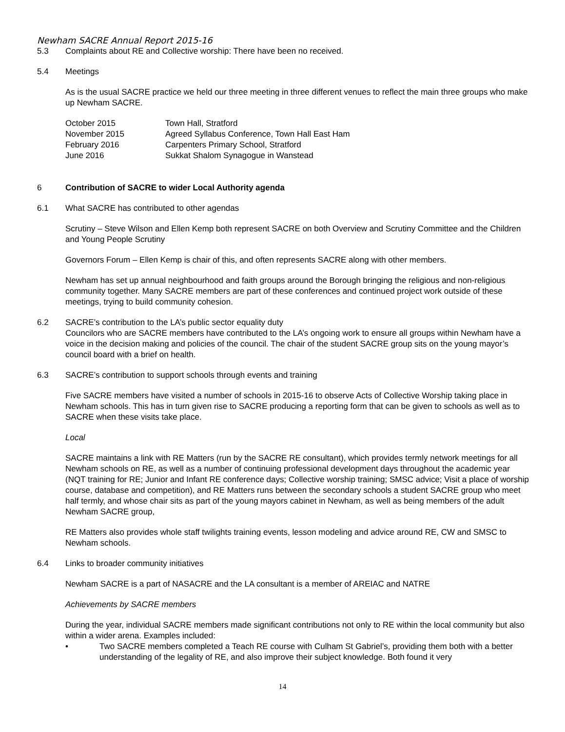Newham SACRE Annual Report 2015-16
5.3 Complaints about RE and Collective worship: There have been no received.
5.4 Meetings
As is the usual SACRE practice we held our three meeting in three different venues to reflect the main three groups who make up Newham SACRE.
| October 2015 | Town Hall, Stratford |
| November 2015 | Agreed Syllabus Conference, Town Hall East Ham |
| February 2016 | Carpenters Primary School, Stratford |
| June 2016 | Sukkat Shalom Synagogue in Wanstead |
6 Contribution of SACRE to wider Local Authority agenda
6.1 What SACRE has contributed to other agendas
Scrutiny – Steve Wilson and Ellen Kemp both represent SACRE on both Overview and Scrutiny Committee and the Children and Young People Scrutiny
Governors Forum – Ellen Kemp is chair of this, and often represents SACRE along with other members.
Newham has set up annual neighbourhood and faith groups around the Borough bringing the religious and non-religious community together. Many SACRE members are part of these conferences and continued project work outside of these meetings, trying to build community cohesion.
6.2 SACRE’s contribution to the LA’s public sector equality duty
Councilors who are SACRE members have contributed to the LA’s ongoing work to ensure all groups within Newham have a voice in the decision making and policies of the council. The chair of the student SACRE group sits on the young mayor’s council board with a brief on health.
6.3 SACRE’s contribution to support schools through events and training
Five SACRE members have visited a number of schools in 2015-16 to observe Acts of Collective Worship taking place in Newham schools. This has in turn given rise to SACRE producing a reporting form that can be given to schools as well as to SACRE when these visits take place.
Local
SACRE maintains a link with RE Matters (run by the SACRE RE consultant), which provides termly network meetings for all Newham schools on RE, as well as a number of continuing professional development days throughout the academic year (NQT training for RE; Junior and Infant RE conference days; Collective worship training; SMSC advice; Visit a place of worship course, database and competition), and RE Matters runs between the secondary schools a student SACRE group who meet half termly, and whose chair sits as part of the young mayors cabinet in Newham, as well as being members of the adult Newham SACRE group,
RE Matters also provides whole staff twilights training events, lesson modeling and advice around RE, CW and SMSC to Newham schools.
6.4 Links to broader community initiatives
Newham SACRE is a part of NASACRE and the LA consultant is a member of AREIAC and NATRE
Achievements by SACRE members
During the year, individual SACRE members made significant contributions not only to RE within the local community but also within a wider arena. Examples included:
• Two SACRE members completed a Teach RE course with Culham St Gabriel’s, providing them both with a better understanding of the legality of RE, and also improve their subject knowledge. Both found it very
14